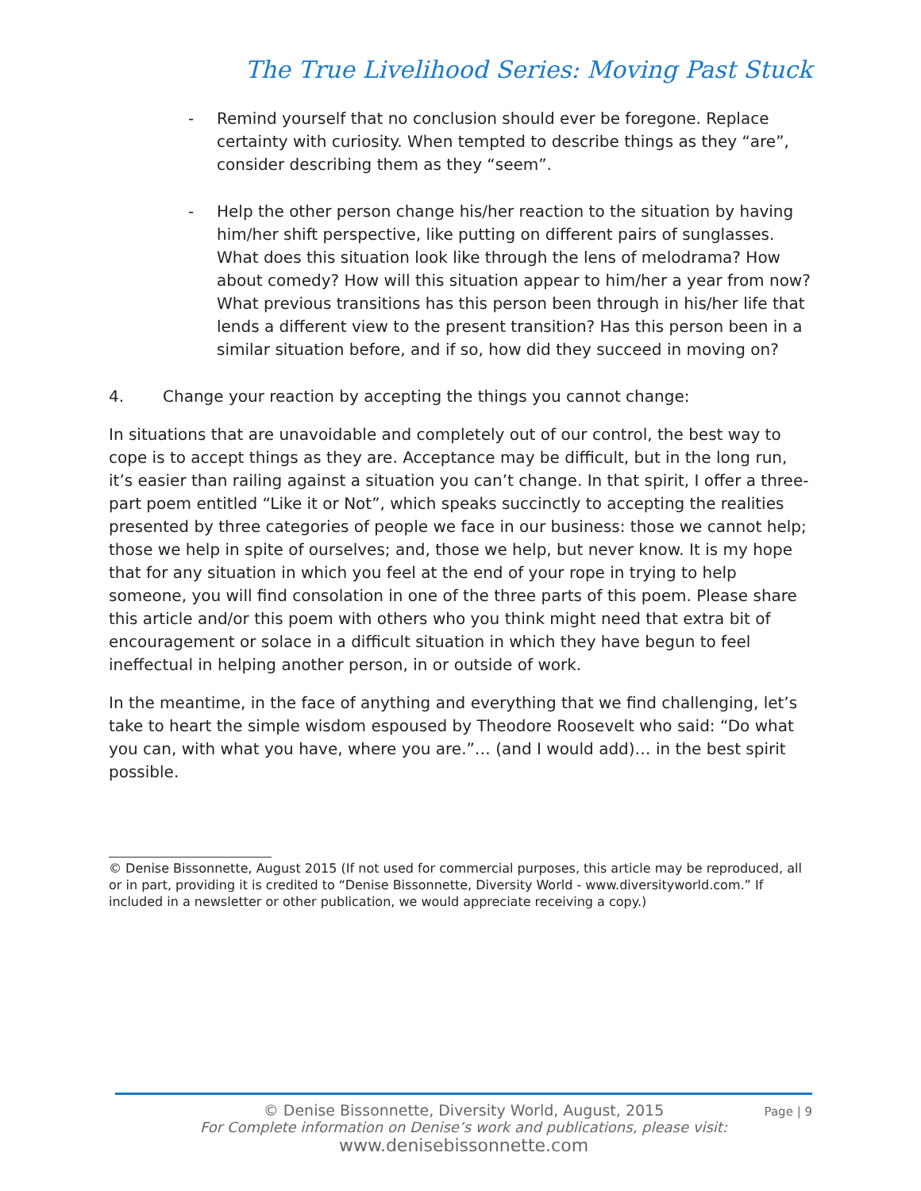The True Livelihood Series: Moving Past Stuck
- Remind yourself that no conclusion should ever be foregone. Replace certainty with curiosity. When tempted to describe things as they “are”, consider describing them as they “seem”.
- Help the other person change his/her reaction to the situation by having him/her shift perspective, like putting on different pairs of sunglasses. What does this situation look like through the lens of melodrama? How about comedy? How will this situation appear to him/her a year from now? What previous transitions has this person been through in his/her life that lends a different view to the present transition? Has this person been in a similar situation before, and if so, how did they succeed in moving on?
4. Change your reaction by accepting the things you cannot change:
In situations that are unavoidable and completely out of our control, the best way to cope is to accept things as they are. Acceptance may be difficult, but in the long run, it’s easier than railing against a situation you can’t change. In that spirit, I offer a three-part poem entitled “Like it or Not”, which speaks succinctly to accepting the realities presented by three categories of people we face in our business: those we cannot help; those we help in spite of ourselves; and, those we help, but never know. It is my hope that for any situation in which you feel at the end of your rope in trying to help someone, you will find consolation in one of the three parts of this poem. Please share this article and/or this poem with others who you think might need that extra bit of encouragement or solace in a difficult situation in which they have begun to feel ineffectual in helping another person, in or outside of work.
In the meantime, in the face of anything and everything that we find challenging, let’s take to heart the simple wisdom espoused by Theodore Roosevelt who said: “Do what you can, with what you have, where you are.”… (and I would add)… in the best spirit possible.
© Denise Bissonnette, August 2015 (If not used for commercial purposes, this article may be reproduced, all or in part, providing it is credited to “Denise Bissonnette, Diversity World - www.diversityworld.com.” If included in a newsletter or other publication, we would appreciate receiving a copy.)
Page | 9
© Denise Bissonnette, Diversity World, August, 2015
For Complete information on Denise’s work and publications, please visit:
www.denisebissonnette.com